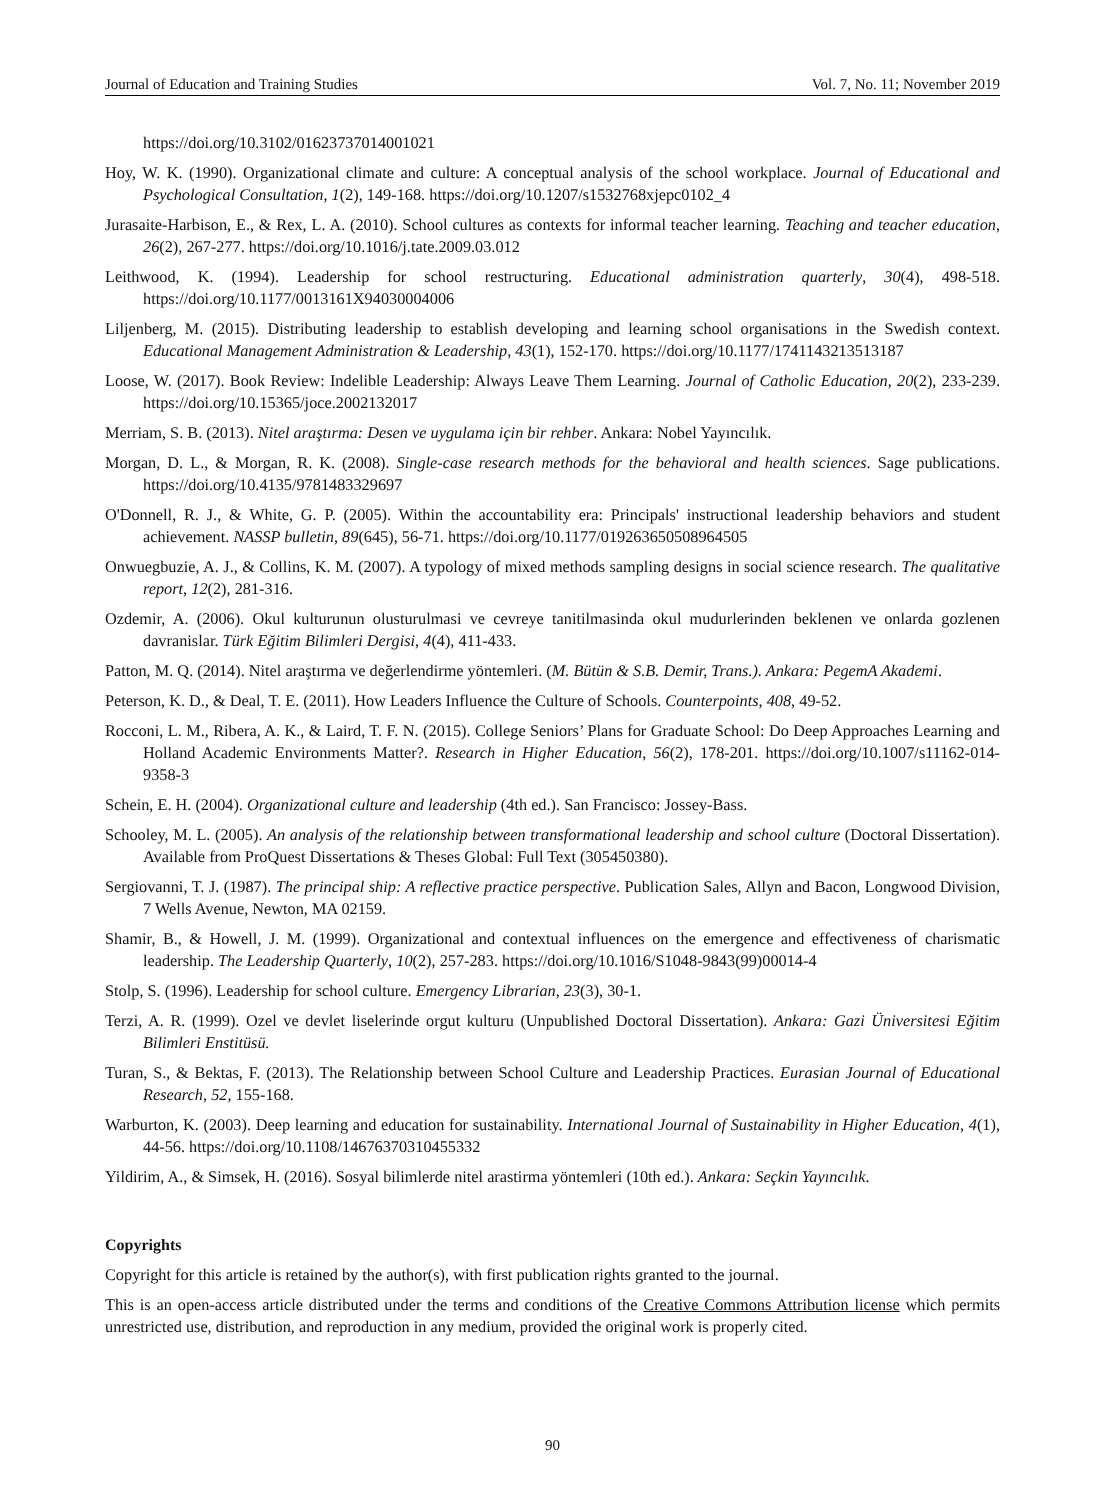Journal of Education and Training Studies Vol. 7, No. 11; November 2019
https://doi.org/10.3102/01623737014001021
Hoy, W. K. (1990). Organizational climate and culture: A conceptual analysis of the school workplace. Journal of Educational and Psychological Consultation, 1(2), 149-168. https://doi.org/10.1207/s1532768xjepc0102_4
Jurasaite-Harbison, E., & Rex, L. A. (2010). School cultures as contexts for informal teacher learning. Teaching and teacher education, 26(2), 267-277. https://doi.org/10.1016/j.tate.2009.03.012
Leithwood, K. (1994). Leadership for school restructuring. Educational administration quarterly, 30(4), 498-518. https://doi.org/10.1177/0013161X94030004006
Liljenberg, M. (2015). Distributing leadership to establish developing and learning school organisations in the Swedish context. Educational Management Administration & Leadership, 43(1), 152-170. https://doi.org/10.1177/1741143213513187
Loose, W. (2017). Book Review: Indelible Leadership: Always Leave Them Learning. Journal of Catholic Education, 20(2), 233-239. https://doi.org/10.15365/joce.2002132017
Merriam, S. B. (2013). Nitel araştırma: Desen ve uygulama için bir rehber. Ankara: Nobel Yayıncılık.
Morgan, D. L., & Morgan, R. K. (2008). Single-case research methods for the behavioral and health sciences. Sage publications. https://doi.org/10.4135/9781483329697
O'Donnell, R. J., & White, G. P. (2005). Within the accountability era: Principals' instructional leadership behaviors and student achievement. NASSP bulletin, 89(645), 56-71. https://doi.org/10.1177/019263650508964505
Onwuegbuzie, A. J., & Collins, K. M. (2007). A typology of mixed methods sampling designs in social science research. The qualitative report, 12(2), 281-316.
Ozdemir, A. (2006). Okul kulturunun olusturulmasi ve cevreye tanitilmasinda okul mudurlerinden beklenen ve onlarda gozlenen davranislar. Türk Eğitim Bilimleri Dergisi, 4(4), 411-433.
Patton, M. Q. (2014). Nitel araştırma ve değerlendirme yöntemleri. (M. Bütün & S.B. Demir, Trans.). Ankara: PegemA Akademi.
Peterson, K. D., & Deal, T. E. (2011). How Leaders Influence the Culture of Schools. Counterpoints, 408, 49-52.
Rocconi, L. M., Ribera, A. K., & Laird, T. F. N. (2015). College Seniors’ Plans for Graduate School: Do Deep Approaches Learning and Holland Academic Environments Matter?. Research in Higher Education, 56(2), 178-201. https://doi.org/10.1007/s11162-014-9358-3
Schein, E. H. (2004). Organizational culture and leadership (4th ed.). San Francisco: Jossey-Bass.
Schooley, M. L. (2005). An analysis of the relationship between transformational leadership and school culture (Doctoral Dissertation). Available from ProQuest Dissertations & Theses Global: Full Text (305450380).
Sergiovanni, T. J. (1987). The principal ship: A reflective practice perspective. Publication Sales, Allyn and Bacon, Longwood Division, 7 Wells Avenue, Newton, MA 02159.
Shamir, B., & Howell, J. M. (1999). Organizational and contextual influences on the emergence and effectiveness of charismatic leadership. The Leadership Quarterly, 10(2), 257-283. https://doi.org/10.1016/S1048-9843(99)00014-4
Stolp, S. (1996). Leadership for school culture. Emergency Librarian, 23(3), 30-1.
Terzi, A. R. (1999). Ozel ve devlet liselerinde orgut kulturu (Unpublished Doctoral Dissertation). Ankara: Gazi Üniversitesi Eğitim Bilimleri Enstitüsü.
Turan, S., & Bektas, F. (2013). The Relationship between School Culture and Leadership Practices. Eurasian Journal of Educational Research, 52, 155-168.
Warburton, K. (2003). Deep learning and education for sustainability. International Journal of Sustainability in Higher Education, 4(1), 44-56. https://doi.org/10.1108/14676370310455332
Yildirim, A., & Simsek, H. (2016). Sosyal bilimlerde nitel arastirma yöntemleri (10th ed.). Ankara: Seçkin Yayıncılık.
Copyrights
Copyright for this article is retained by the author(s), with first publication rights granted to the journal.
This is an open-access article distributed under the terms and conditions of the Creative Commons Attribution license which permits unrestricted use, distribution, and reproduction in any medium, provided the original work is properly cited.
90